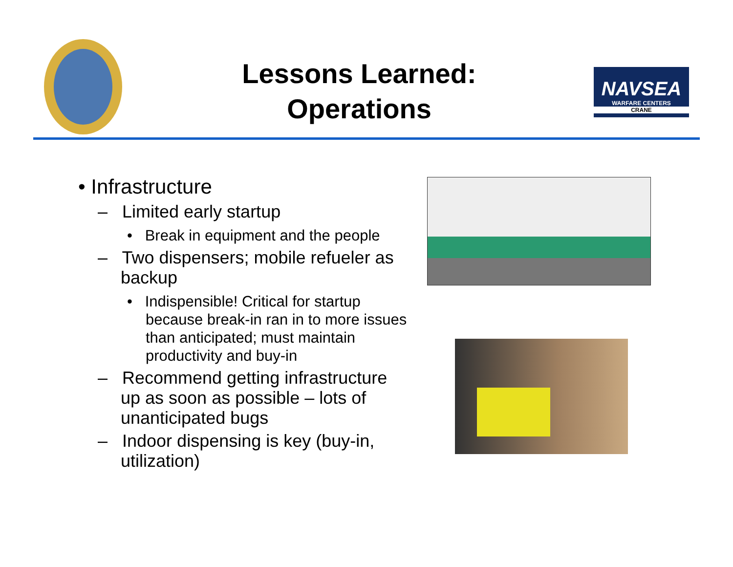Lessons Learned:
Operations
NAVSEA
WARFARE CENTERS
CRANE
• Infrastructure
– Limited early startup
• Break in equipment and the people
– Two dispensers; mobile refueler as backup
• Indispensible! Critical for startup because break-in ran in to more issues than anticipated; must maintain productivity and buy-in
– Recommend getting infrastructure up as soon as possible – lots of unanticipated bugs
– Indoor dispensing is key (buy-in, utilization)